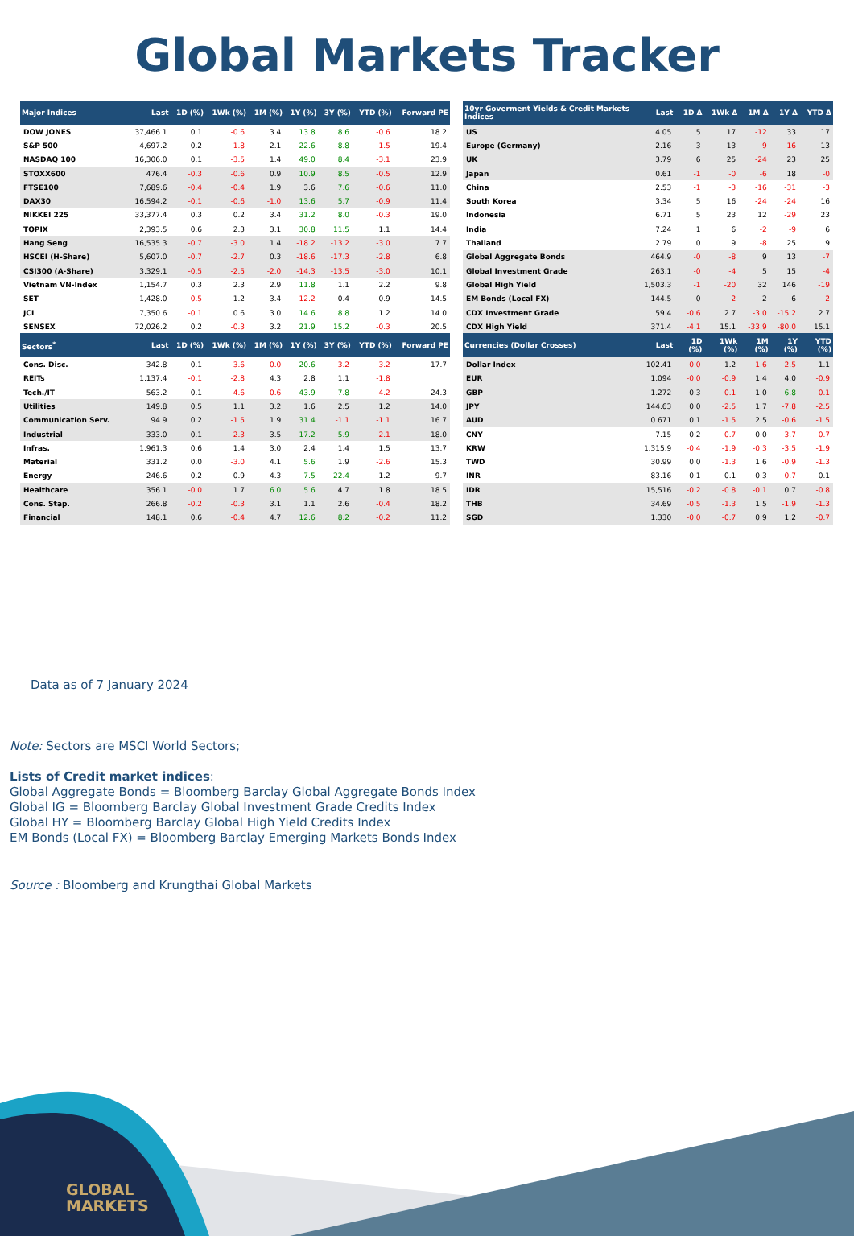Global Markets Tracker
| Major Indices | Last | 1D (%) | 1Wk (%) | 1M (%) | 1Y (%) | 3Y (%) | YTD (%) | Forward PE |
| --- | --- | --- | --- | --- | --- | --- | --- | --- |
| DOW JONES | 37,466.1 | 0.1 | -0.6 | 3.4 | 13.8 | 8.6 | -0.6 | 18.2 |
| S&P 500 | 4,697.2 | 0.2 | -1.8 | 2.1 | 22.6 | 8.8 | -1.5 | 19.4 |
| NASDAQ 100 | 16,306.0 | 0.1 | -3.5 | 1.4 | 49.0 | 8.4 | -3.1 | 23.9 |
| STOXX600 | 476.4 | -0.3 | -0.6 | 0.9 | 10.9 | 8.5 | -0.5 | 12.9 |
| FTSE100 | 7,689.6 | -0.4 | -0.4 | 1.9 | 3.6 | 7.6 | -0.6 | 11.0 |
| DAX30 | 16,594.2 | -0.1 | -0.6 | -1.0 | 13.6 | 5.7 | -0.9 | 11.4 |
| NIKKEI 225 | 33,377.4 | 0.3 | 0.2 | 3.4 | 31.2 | 8.0 | -0.3 | 19.0 |
| TOPIX | 2,393.5 | 0.6 | 2.3 | 3.1 | 30.8 | 11.5 | 1.1 | 14.4 |
| Hang Seng | 16,535.3 | -0.7 | -3.0 | 1.4 | -18.2 | -13.2 | -3.0 | 7.7 |
| HSCEI (H-Share) | 5,607.0 | -0.7 | -2.7 | 0.3 | -18.6 | -17.3 | -2.8 | 6.8 |
| CSI300 (A-Share) | 3,329.1 | -0.5 | -2.5 | -2.0 | -14.3 | -13.5 | -3.0 | 10.1 |
| Vietnam VN-Index | 1,154.7 | 0.3 | 2.3 | 2.9 | 11.8 | 1.1 | 2.2 | 9.8 |
| SET | 1,428.0 | -0.5 | 1.2 | 3.4 | -12.2 | 0.4 | 0.9 | 14.5 |
| JCI | 7,350.6 | -0.1 | 0.6 | 3.0 | 14.6 | 8.8 | 1.2 | 14.0 |
| SENSEX | 72,026.2 | 0.2 | -0.3 | 3.2 | 21.9 | 15.2 | -0.3 | 20.5 |
| Sectors<sup>*</sup> | Last | 1D (%) | 1Wk (%) | 1M (%) | 1Y (%) | 3Y (%) | YTD (%) | Forward PE |
| Cons. Disc. | 342.8 | 0.1 | -3.6 | -0.0 | 20.6 | -3.2 | -3.2 | 17.7 |
| REITs | 1,137.4 | -0.1 | -2.8 | 4.3 | 2.8 | 1.1 | -1.8 | |
| Tech./IT | 563.2 | 0.1 | -4.6 | -0.6 | 43.9 | 7.8 | -4.2 | 24.3 |
| Utilities | 149.8 | 0.5 | 1.1 | 3.2 | 1.6 | 2.5 | 1.2 | 14.0 |
| Communication Serv. | 94.9 | 0.2 | -1.5 | 1.9 | 31.4 | -1.1 | -1.1 | 16.7 |
| Industrial | 333.0 | 0.1 | -2.3 | 3.5 | 17.2 | 5.9 | -2.1 | 18.0 |
| Infras. | 1,961.3 | 0.6 | 1.4 | 3.0 | 2.4 | 1.4 | 1.5 | 13.7 |
| Material | 331.2 | 0.0 | -3.0 | 4.1 | 5.6 | 1.9 | -2.6 | 15.3 |
| Energy | 246.6 | 0.2 | 0.9 | 4.3 | 7.5 | 22.4 | 1.2 | 9.7 |
| Healthcare | 356.1 | -0.0 | 1.7 | 6.0 | 5.6 | 4.7 | 1.8 | 18.5 |
| Cons. Stap. | 266.8 | -0.2 | -0.3 | 3.1 | 1.1 | 2.6 | -0.4 | 18.2 |
| Financial | 148.1 | 0.6 | -0.4 | 4.7 | 12.6 | 8.2 | -0.2 | 11.2 |
| 10yr Goverment Yields & Credit Markets Indices | Last | 1D Δ | 1Wk Δ | 1M Δ | 1Y Δ | YTD Δ |
| --- | --- | --- | --- | --- | --- | --- |
| US | 4.05 | 5 | 17 | -12 | 33 | 17 |
| Europe (Germany) | 2.16 | 3 | 13 | -9 | -16 | 13 |
| UK | 3.79 | 6 | 25 | -24 | 23 | 25 |
| Japan | 0.61 | -1 | -0 | -6 | 18 | -0 |
| China | 2.53 | -1 | -3 | -16 | -31 | -3 |
| South Korea | 3.34 | 5 | 16 | -24 | -24 | 16 |
| Indonesia | 6.71 | 5 | 23 | 12 | -29 | 23 |
| India | 7.24 | 1 | 6 | -2 | -9 | 6 |
| Thailand | 2.79 | 0 | 9 | -8 | 25 | 9 |
| Global Aggregate Bonds | 464.9 | -0 | -8 | 9 | 13 | -7 |
| Global Investment Grade | 263.1 | -0 | -4 | 5 | 15 | -4 |
| Global High Yield | 1,503.3 | -1 | -20 | 32 | 146 | -19 |
| EM Bonds (Local FX) | 144.5 | 0 | -2 | 2 | 6 | -2 |
| CDX Investment Grade | 59.4 | -0.6 | 2.7 | -3.0 | -15.2 | 2.7 |
| CDX High Yield | 371.4 | -4.1 | 15.1 | -33.9 | -80.0 | 15.1 |
| Currencies (Dollar Crosses) | Last | 1D (%) | 1Wk (%) | 1M (%) | 1Y (%) | YTD (%) |
| Dollar Index | 102.41 | -0.0 | 1.2 | -1.6 | -2.5 | 1.1 |
| EUR | 1.094 | -0.0 | -0.9 | 1.4 | 4.0 | -0.9 |
| GBP | 1.272 | 0.3 | -0.1 | 1.0 | 6.8 | -0.1 |
| JPY | 144.63 | 0.0 | -2.5 | 1.7 | -7.8 | -2.5 |
| AUD | 0.671 | 0.1 | -1.5 | 2.5 | -0.6 | -1.5 |
| CNY | 7.15 | 0.2 | -0.7 | 0.0 | -3.7 | -0.7 |
| KRW | 1,315.9 | -0.4 | -1.9 | -0.3 | -3.5 | -1.9 |
| TWD | 30.99 | 0.0 | -1.3 | 1.6 | -0.9 | -1.3 |
| INR | 83.16 | 0.1 | 0.1 | 0.3 | -0.7 | 0.1 |
| IDR | 15,516 | -0.2 | -0.8 | -0.1 | 0.7 | -0.8 |
| THB | 34.69 | -0.5 | -1.3 | 1.5 | -1.9 | -1.3 |
| SGD | 1.330 | -0.0 | -0.7 | 0.9 | 1.2 | -0.7 |
Data as of 7 January 2024
Note: Sectors are MSCI World Sectors;
Lists of Credit market indices:
Global Aggregate Bonds = Bloomberg Barclay Global Aggregate Bonds Index
Global IG = Bloomberg Barclay Global Investment Grade Credits Index
Global HY = Bloomberg Barclay Global High Yield Credits Index
EM Bonds (Local FX) = Bloomberg Barclay Emerging Markets Bonds Index
Source : Bloomberg and Krungthai Global Markets
GLOBAL
MARKETS